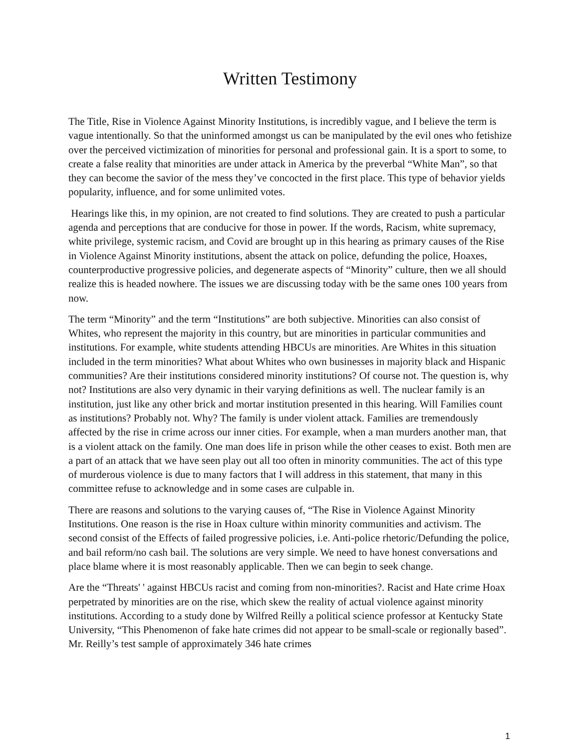Written Testimony
The Title, Rise in Violence Against Minority Institutions, is incredibly vague, and I believe the term is vague intentionally. So that the uninformed amongst us can be manipulated by the evil ones who fetishize over the perceived victimization of minorities for personal and professional gain. It is a sport to some, to create a false reality that minorities are under attack in America by the preverbal “White Man”, so that they can become the savior of the mess they’ve concocted in the first place. This type of behavior yields popularity, influence, and for some unlimited votes.
Hearings like this, in my opinion, are not created to find solutions. They are created to push a particular agenda and perceptions that are conducive for those in power. If the words, Racism, white supremacy, white privilege, systemic racism, and Covid are brought up in this hearing as primary causes of the Rise in Violence Against Minority institutions, absent the attack on police, defunding the police, Hoaxes, counterproductive progressive policies, and degenerate aspects of “Minority” culture, then we all should realize this is headed nowhere. The issues we are discussing today with be the same ones 100 years from now.
The term “Minority” and the term “Institutions” are both subjective. Minorities can also consist of Whites, who represent the majority in this country, but are minorities in particular communities and institutions. For example, white students attending HBCUs are minorities. Are Whites in this situation included in the term minorities? What about Whites who own businesses in majority black and Hispanic communities? Are their institutions considered minority institutions? Of course not. The question is, why not? Institutions are also very dynamic in their varying definitions as well. The nuclear family is an institution, just like any other brick and mortar institution presented in this hearing. Will Families count as institutions? Probably not. Why? The family is under violent attack. Families are tremendously affected by the rise in crime across our inner cities. For example, when a man murders another man, that is a violent attack on the family. One man does life in prison while the other ceases to exist. Both men are a part of an attack that we have seen play out all too often in minority communities. The act of this type of murderous violence is due to many factors that I will address in this statement, that many in this committee refuse to acknowledge and in some cases are culpable in.
There are reasons and solutions to the varying causes of, “The Rise in Violence Against Minority Institutions. One reason is the rise in Hoax culture within minority communities and activism. The second consist of the Effects of failed progressive policies, i.e. Anti-police rhetoric/Defunding the police, and bail reform/no cash bail. The solutions are very simple. We need to have honest conversations and place blame where it is most reasonably applicable. Then we can begin to seek change.
Are the “Threats' ' against HBCUs racist and coming from non-minorities?. Racist and Hate crime Hoax perpetrated by minorities are on the rise, which skew the reality of actual violence against minority institutions. According to a study done by Wilfred Reilly a political science professor at Kentucky State University, “This Phenomenon of fake hate crimes did not appear to be small-scale or regionally based”. Mr. Reilly’s test sample of approximately 346 hate crimes
1